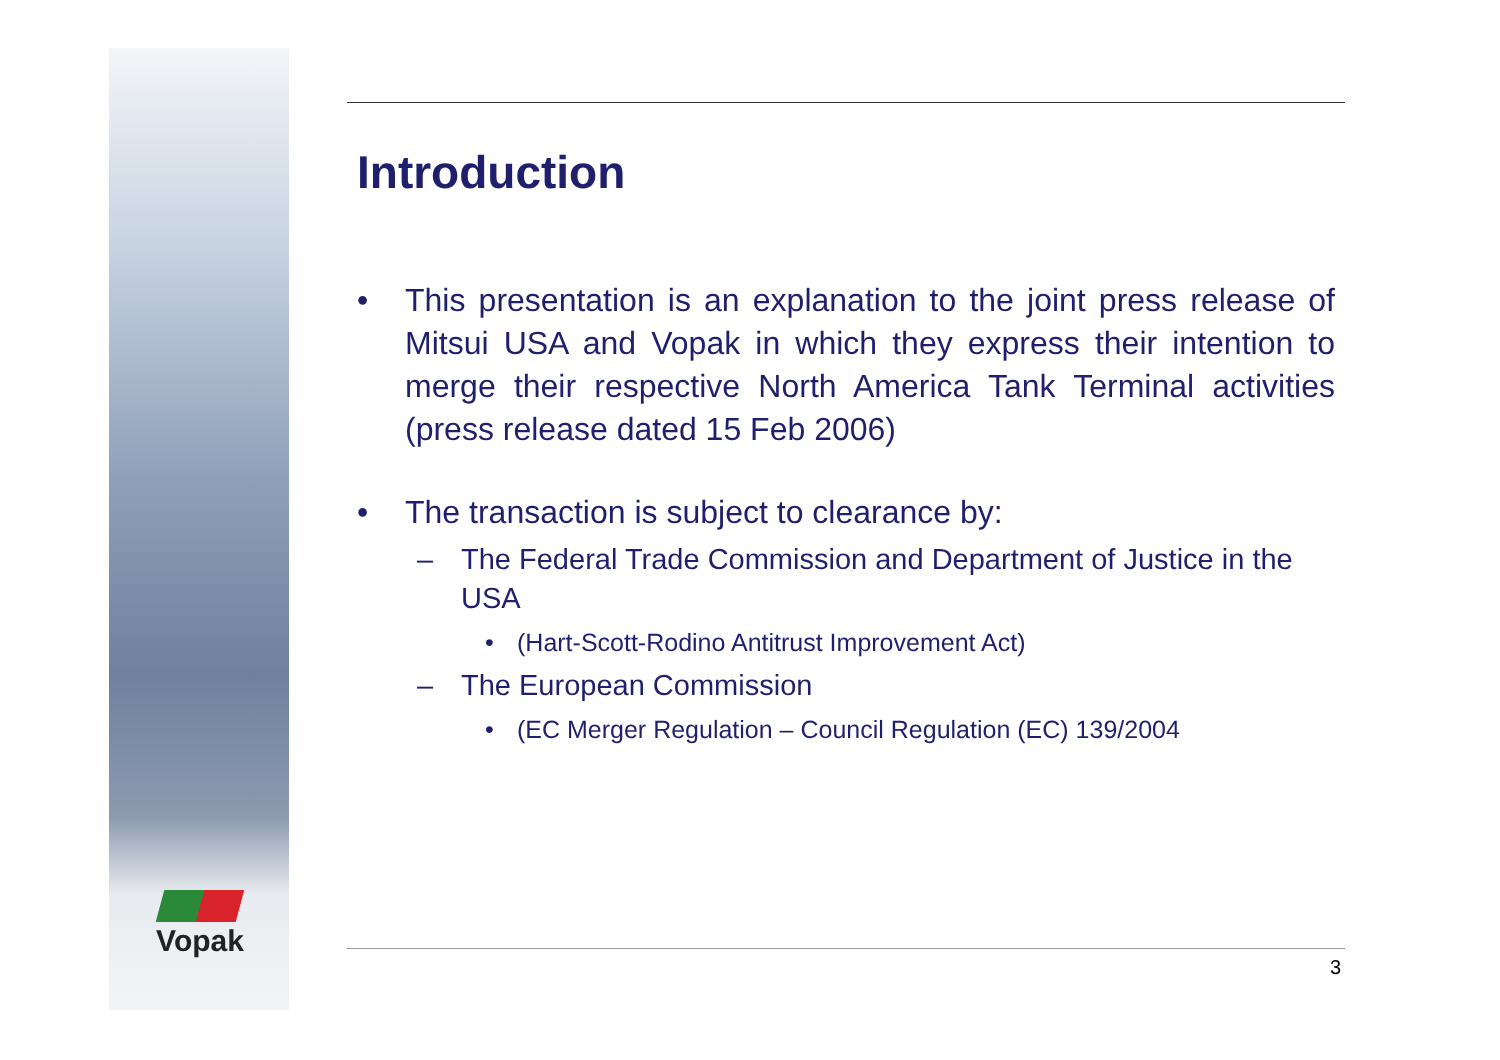Vopak
Introduction
• This presentation is an explanation to the joint press release of Mitsui USA and Vopak in which they express their intention to merge their respective North America Tank Terminal activities (press release dated 15 Feb 2006)
• The transaction is subject to clearance by:
– The Federal Trade Commission and Department of Justice in the USA
• (Hart-Scott-Rodino Antitrust Improvement Act)
– The European Commission
• (EC Merger Regulation – Council Regulation (EC) 139/2004
3